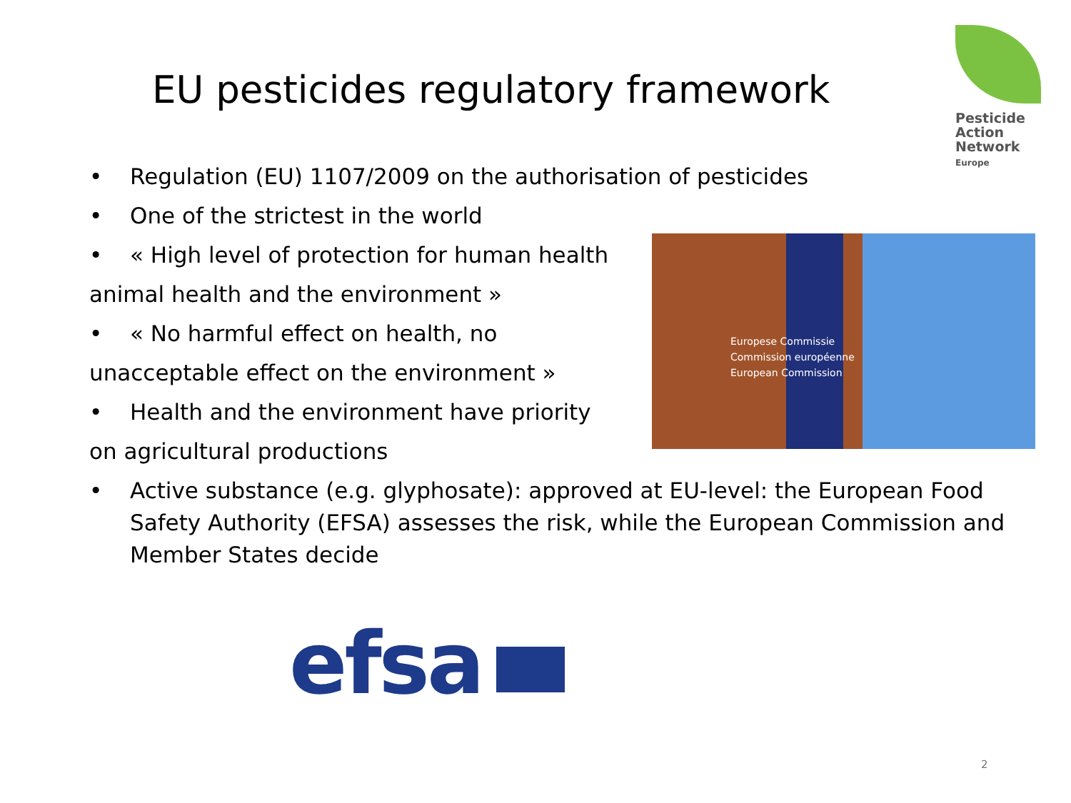EU pesticides regulatory framework
Pesticide
Action
Network
Europe
• Regulation (EU) 1107/2009 on the authorisation of pesticides
• One of the strictest in the world
• « High level of protection for human health
animal health and the environment »
• « No harmful effect on health, no
unacceptable effect on the environment »
• Health and the environment have priority
on agricultural productions
Europese Commissie
Commission européenne
European Commission
• Active substance (e.g. glyphosate): approved at EU-level: the European Food Safety Authority (EFSA) assesses the risk, while the European Commission and Member States decide
efsa
2